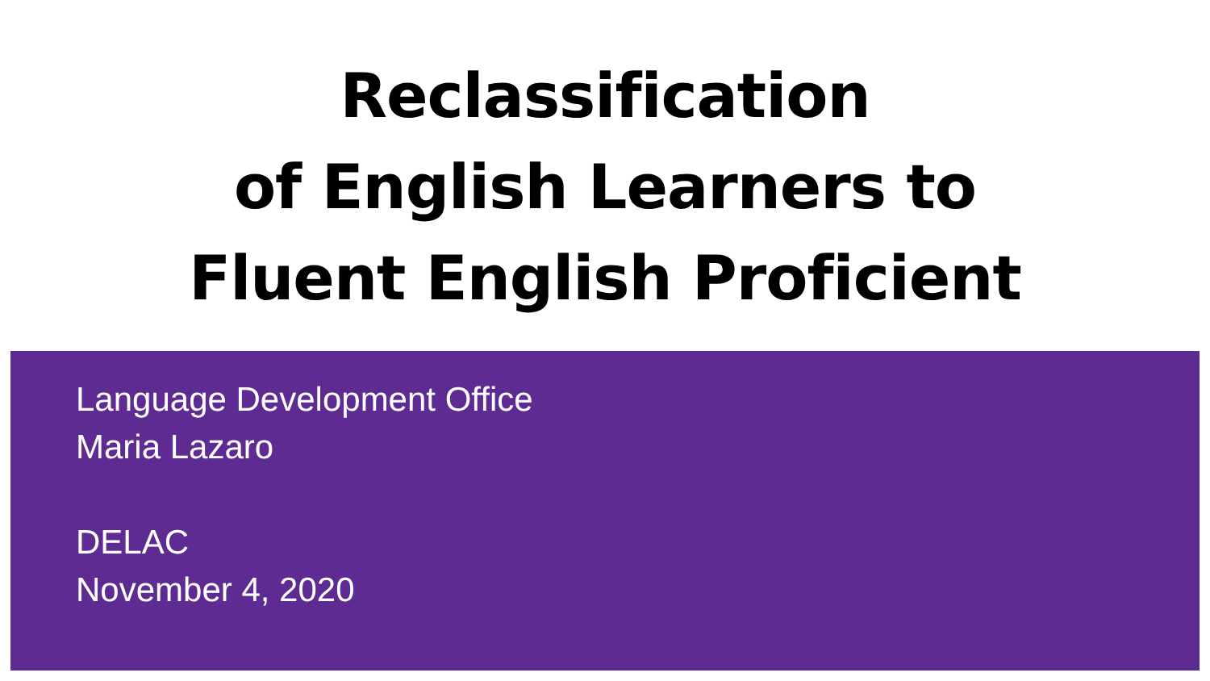Reclassification
of English Learners to
Fluent English Proficient
Language Development Office
Maria Lazaro
DELAC
November 4, 2020